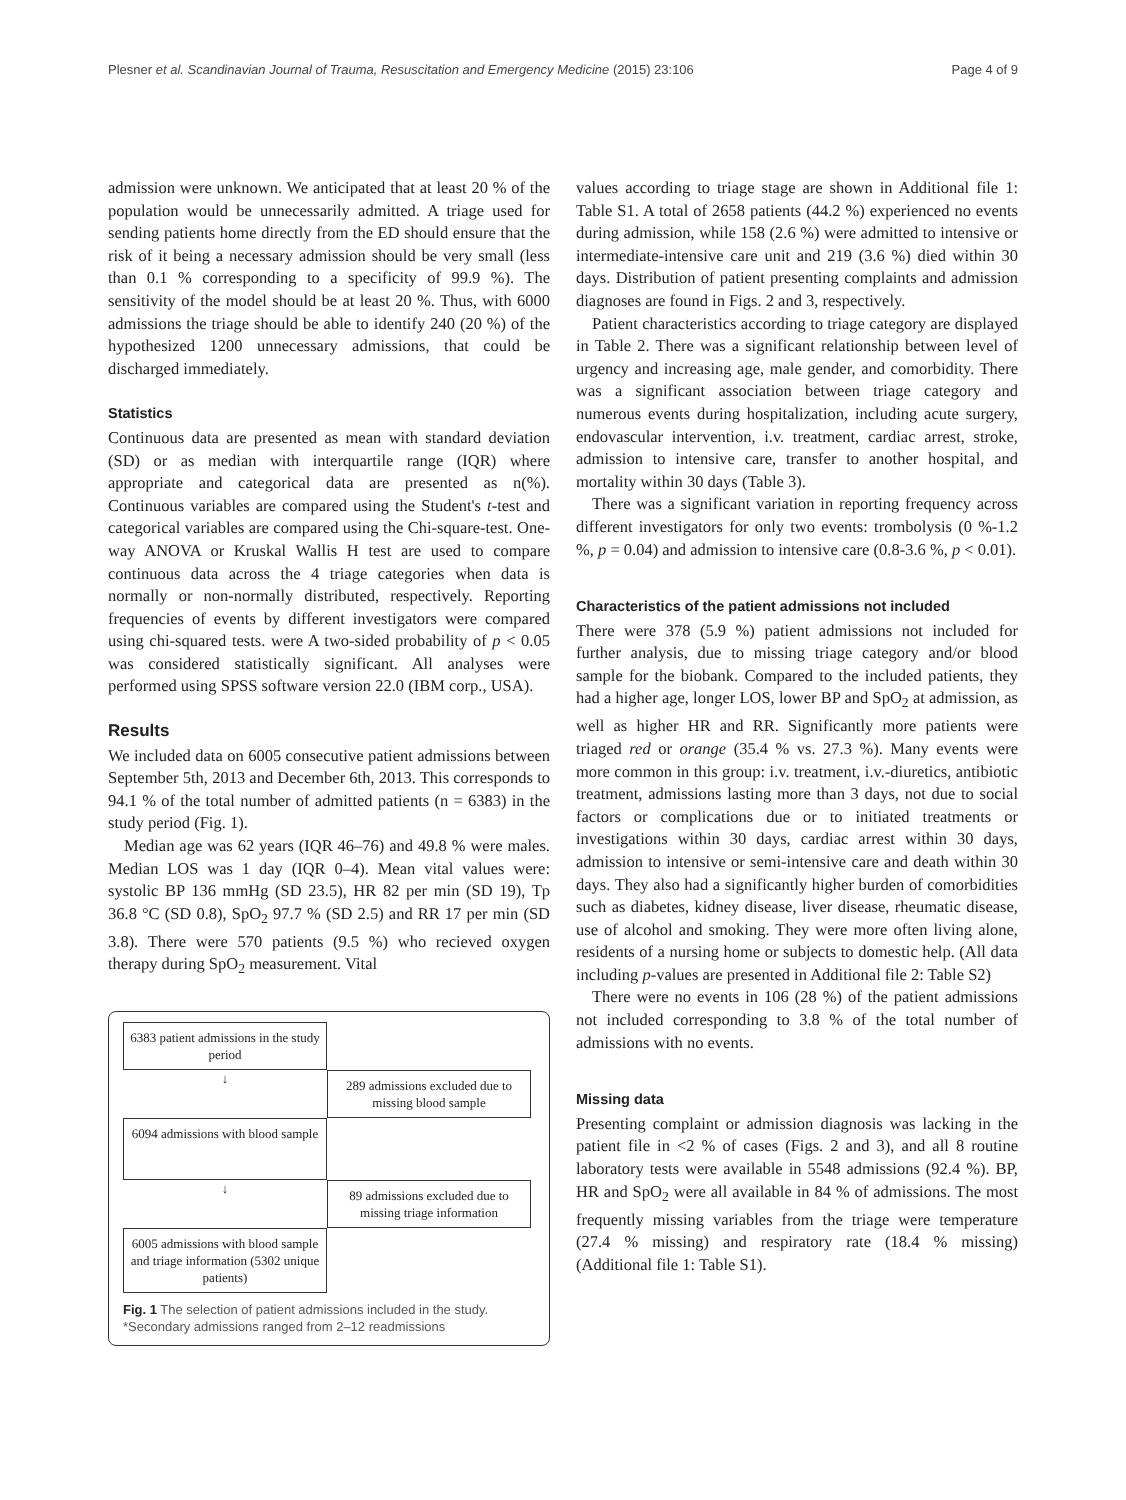Plesner et al. Scandinavian Journal of Trauma, Resuscitation and Emergency Medicine (2015) 23:106 Page 4 of 9
admission were unknown. We anticipated that at least 20 % of the population would be unnecessarily admitted. A triage used for sending patients home directly from the ED should ensure that the risk of it being a necessary admission should be very small (less than 0.1 % corresponding to a specificity of 99.9 %). The sensitivity of the model should be at least 20 %. Thus, with 6000 admissions the triage should be able to identify 240 (20 %) of the hypothesized 1200 unnecessary admissions, that could be discharged immediately.
Statistics
Continuous data are presented as mean with standard deviation (SD) or as median with interquartile range (IQR) where appropriate and categorical data are presented as n(%). Continuous variables are compared using the Student's t-test and categorical variables are compared using the Chi-square-test. One-way ANOVA or Kruskal Wallis H test are used to compare continuous data across the 4 triage categories when data is normally or non-normally distributed, respectively. Reporting frequencies of events by different investigators were compared using chi-squared tests. were A two-sided probability of p < 0.05 was considered statistically significant. All analyses were performed using SPSS software version 22.0 (IBM corp., USA).
Results
We included data on 6005 consecutive patient admissions between September 5th, 2013 and December 6th, 2013. This corresponds to 94.1 % of the total number of admitted patients (n = 6383) in the study period (Fig. 1).
Median age was 62 years (IQR 46–76) and 49.8 % were males. Median LOS was 1 day (IQR 0–4). Mean vital values were: systolic BP 136 mmHg (SD 23.5), HR 82 per min (SD 19), Tp 36.8 °C (SD 0.8), SpO<sub>2</sub> 97.7 % (SD 2.5) and RR 17 per min (SD 3.8). There were 570 patients (9.5 %) who recieved oxygen therapy during SpO<sub>2</sub> measurement. Vital
6383 patient admissions in the study period
↓
289 admissions excluded due to missing blood sample
6094 admissions with blood sample
↓
89 admissions excluded due to missing triage information
6005 admissions with blood sample and triage information (5302 unique patients)
Fig. 1 The selection of patient admissions included in the study. *Secondary admissions ranged from 2–12 readmissions
values according to triage stage are shown in Additional file 1: Table S1. A total of 2658 patients (44.2 %) experienced no events during admission, while 158 (2.6 %) were admitted to intensive or intermediate-intensive care unit and 219 (3.6 %) died within 30 days. Distribution of patient presenting complaints and admission diagnoses are found in Figs. 2 and 3, respectively.
Patient characteristics according to triage category are displayed in Table 2. There was a significant relationship between level of urgency and increasing age, male gender, and comorbidity. There was a significant association between triage category and numerous events during hospitalization, including acute surgery, endovascular intervention, i.v. treatment, cardiac arrest, stroke, admission to intensive care, transfer to another hospital, and mortality within 30 days (Table 3).
There was a significant variation in reporting frequency across different investigators for only two events: trombolysis (0 %-1.2 %, p = 0.04) and admission to intensive care (0.8-3.6 %, p < 0.01).
Characteristics of the patient admissions not included
There were 378 (5.9 %) patient admissions not included for further analysis, due to missing triage category and/or blood sample for the biobank. Compared to the included patients, they had a higher age, longer LOS, lower BP and SpO<sub>2</sub> at admission, as well as higher HR and RR. Significantly more patients were triaged red or orange (35.4 % vs. 27.3 %). Many events were more common in this group: i.v. treatment, i.v.-diuretics, antibiotic treatment, admissions lasting more than 3 days, not due to social factors or complications due or to initiated treatments or investigations within 30 days, cardiac arrest within 30 days, admission to intensive or semi-intensive care and death within 30 days. They also had a significantly higher burden of comorbidities such as diabetes, kidney disease, liver disease, rheumatic disease, use of alcohol and smoking. They were more often living alone, residents of a nursing home or subjects to domestic help. (All data including p-values are presented in Additional file 2: Table S2)
There were no events in 106 (28 %) of the patient admissions not included corresponding to 3.8 % of the total number of admissions with no events.
Missing data
Presenting complaint or admission diagnosis was lacking in the patient file in <2 % of cases (Figs. 2 and 3), and all 8 routine laboratory tests were available in 5548 admissions (92.4 %). BP, HR and SpO<sub>2</sub> were all available in 84 % of admissions. The most frequently missing variables from the triage were temperature (27.4 % missing) and respiratory rate (18.4 % missing) (Additional file 1: Table S1).